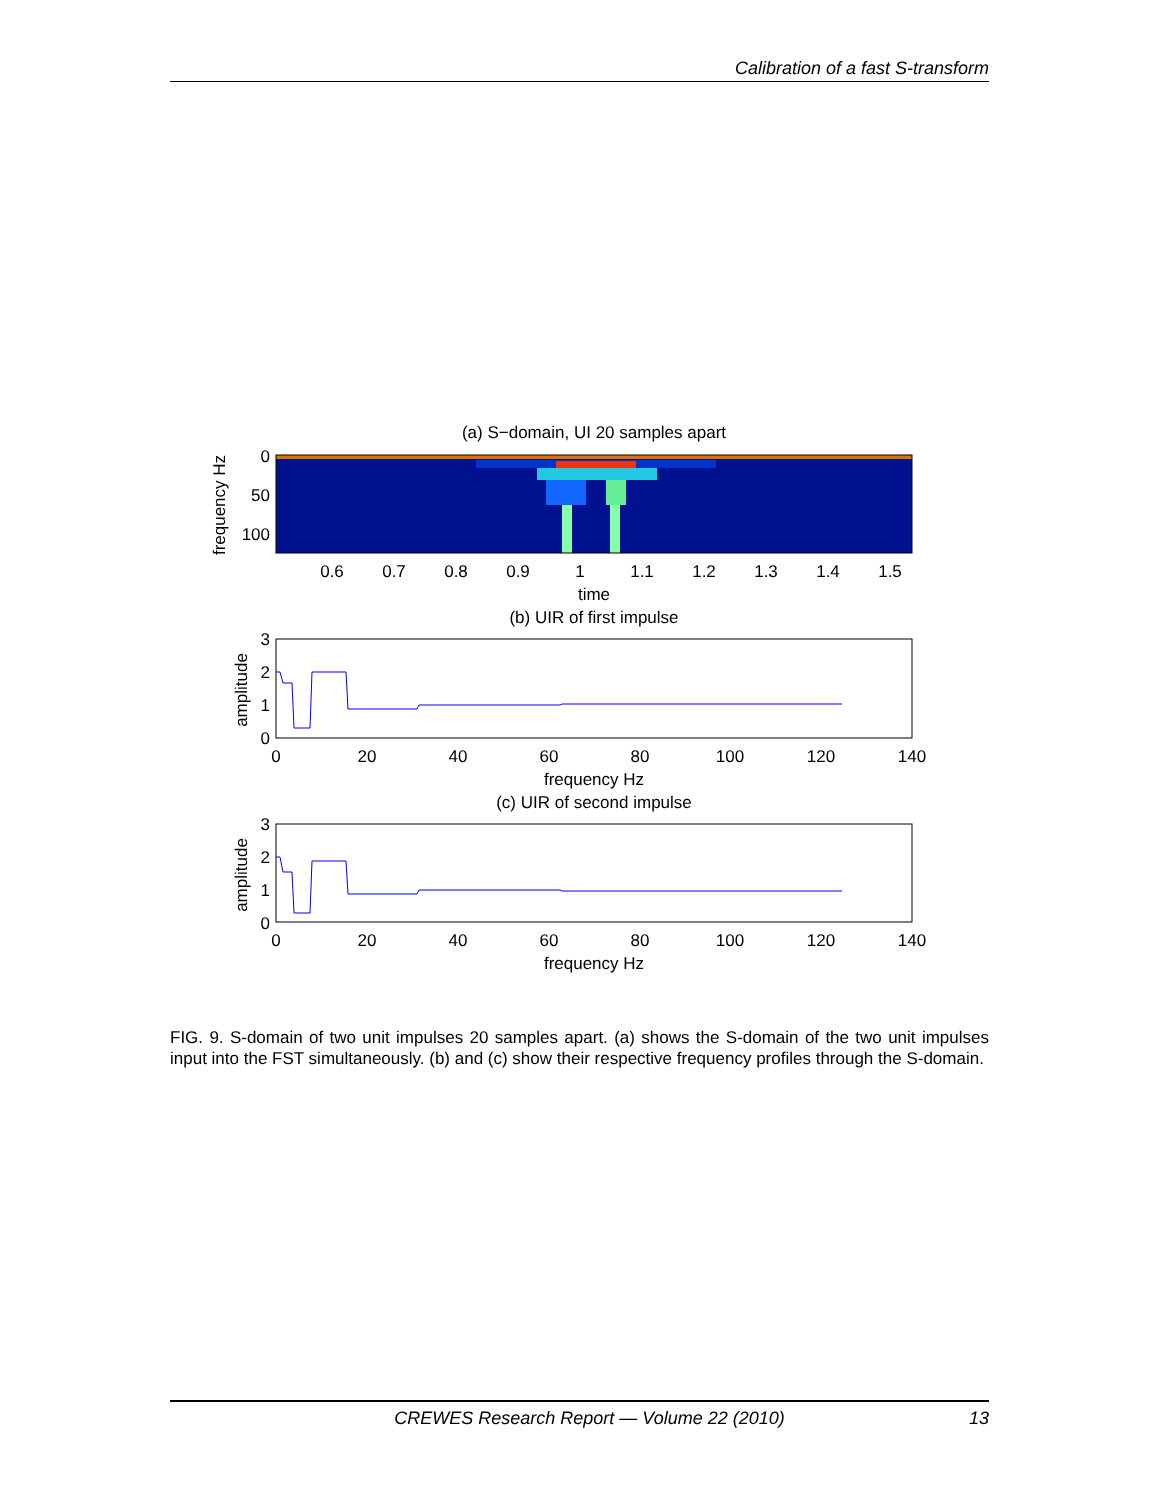Calibration of a fast S-transform
(a) S−domain, UI 20 samples apart
0
50
100
0.6
0.7
0.8
0.9
1
1.1
1.2
1.3
1.4
1.5
time
(b) UIR of first impulse
frequency Hz
3
2
1
0
0
20
40
60
80
100
120
140
frequency Hz
(c) UIR of second impulse
amplitude
3
2
1
0
0
20
40
60
80
100
120
140
frequency Hz
amplitude
FIG. 9. S-domain of two unit impulses 20 samples apart. (a) shows the S-domain of the two unit impulses input into the FST simultaneously. (b) and (c) show their respective frequency profiles through the S-domain.
CREWES Research Report — Volume 22 (2010) 13